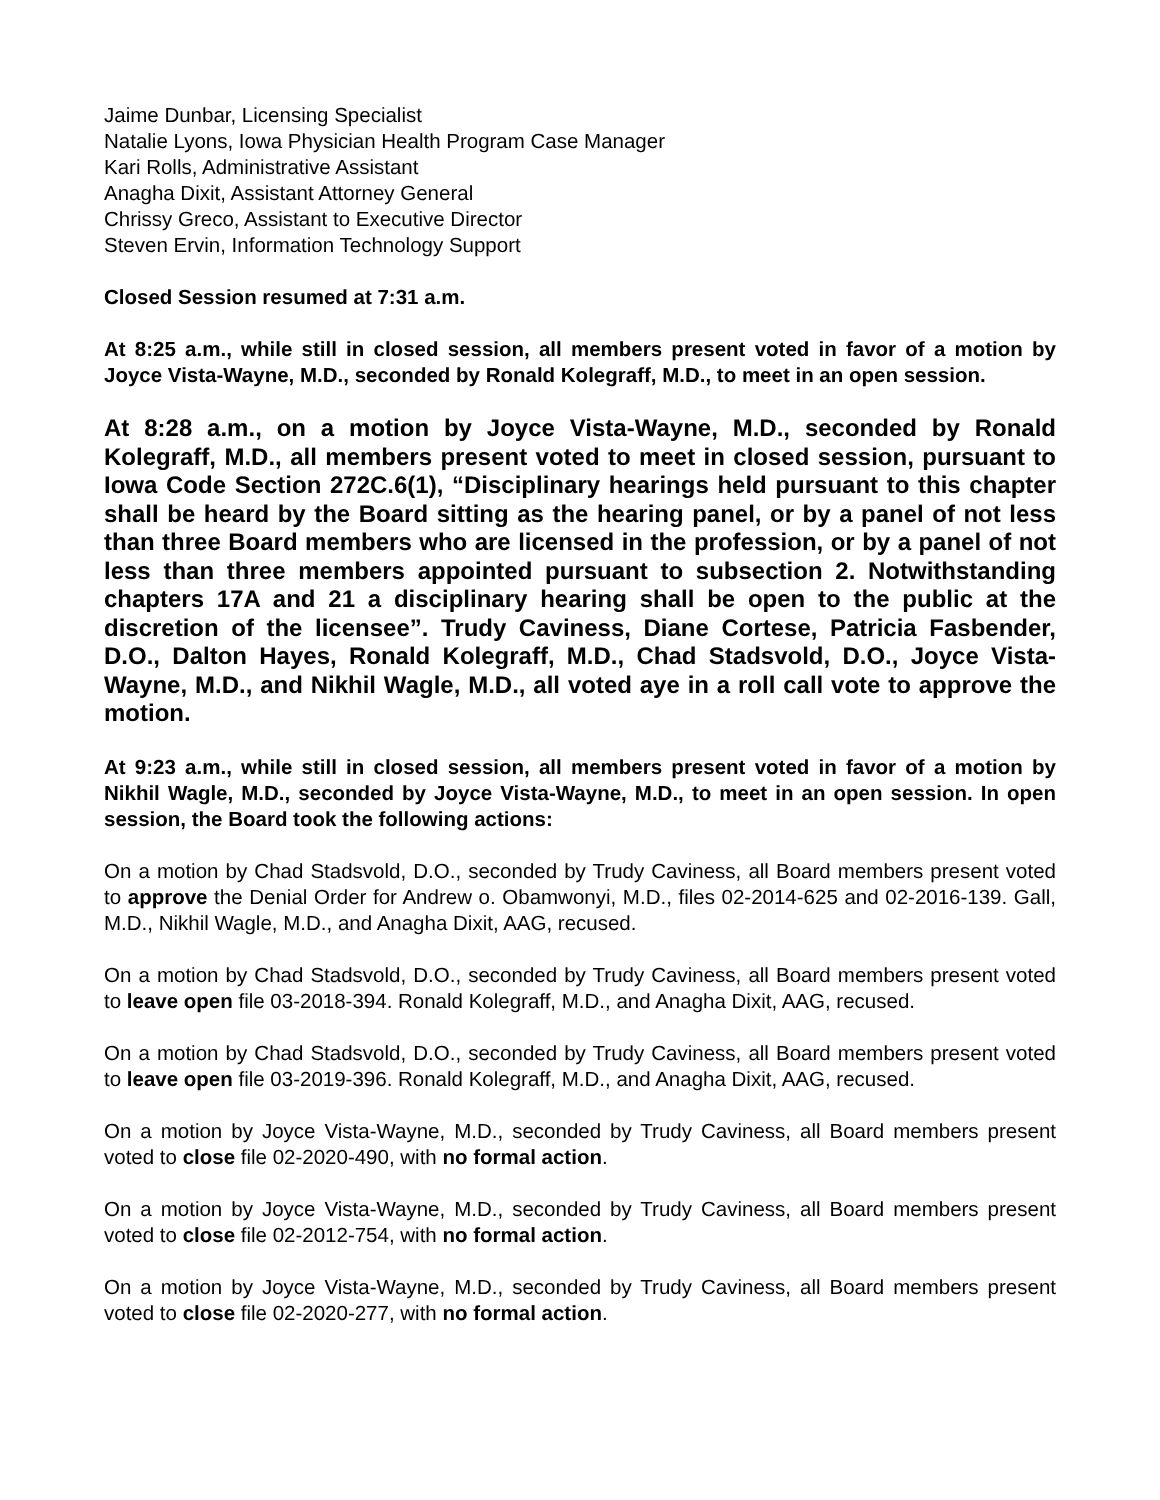Jaime Dunbar, Licensing Specialist
Natalie Lyons, Iowa Physician Health Program Case Manager
Kari Rolls, Administrative Assistant
Anagha Dixit, Assistant Attorney General
Chrissy Greco, Assistant to Executive Director
Steven Ervin, Information Technology Support
Closed Session resumed at 7:31 a.m.
At 8:25 a.m., while still in closed session, all members present voted in favor of a motion by Joyce Vista-Wayne, M.D., seconded by Ronald Kolegraff, M.D., to meet in an open session.
At 8:28 a.m., on a motion by Joyce Vista-Wayne, M.D., seconded by Ronald Kolegraff, M.D., all members present voted to meet in closed session, pursuant to Iowa Code Section 272C.6(1), “Disciplinary hearings held pursuant to this chapter shall be heard by the Board sitting as the hearing panel, or by a panel of not less than three Board members who are licensed in the profession, or by a panel of not less than three members appointed pursuant to subsection 2. Notwithstanding chapters 17A and 21 a disciplinary hearing shall be open to the public at the discretion of the licensee”. Trudy Caviness, Diane Cortese, Patricia Fasbender, D.O., Dalton Hayes, Ronald Kolegraff, M.D., Chad Stadsvold, D.O., Joyce Vista-Wayne, M.D., and Nikhil Wagle, M.D., all voted aye in a roll call vote to approve the motion.
At 9:23 a.m., while still in closed session, all members present voted in favor of a motion by Nikhil Wagle, M.D., seconded by Joyce Vista-Wayne, M.D., to meet in an open session. In open session, the Board took the following actions:
On a motion by Chad Stadsvold, D.O., seconded by Trudy Caviness, all Board members present voted to approve the Denial Order for Andrew o. Obamwonyi, M.D., files 02-2014-625 and 02-2016-139. Gall, M.D., Nikhil Wagle, M.D., and Anagha Dixit, AAG, recused.
On a motion by Chad Stadsvold, D.O., seconded by Trudy Caviness, all Board members present voted to leave open file 03-2018-394. Ronald Kolegraff, M.D., and Anagha Dixit, AAG, recused.
On a motion by Chad Stadsvold, D.O., seconded by Trudy Caviness, all Board members present voted to leave open file 03-2019-396. Ronald Kolegraff, M.D., and Anagha Dixit, AAG, recused.
On a motion by Joyce Vista-Wayne, M.D., seconded by Trudy Caviness, all Board members present voted to close file 02-2020-490, with no formal action.
On a motion by Joyce Vista-Wayne, M.D., seconded by Trudy Caviness, all Board members present voted to close file 02-2012-754, with no formal action.
On a motion by Joyce Vista-Wayne, M.D., seconded by Trudy Caviness, all Board members present voted to close file 02-2020-277, with no formal action.